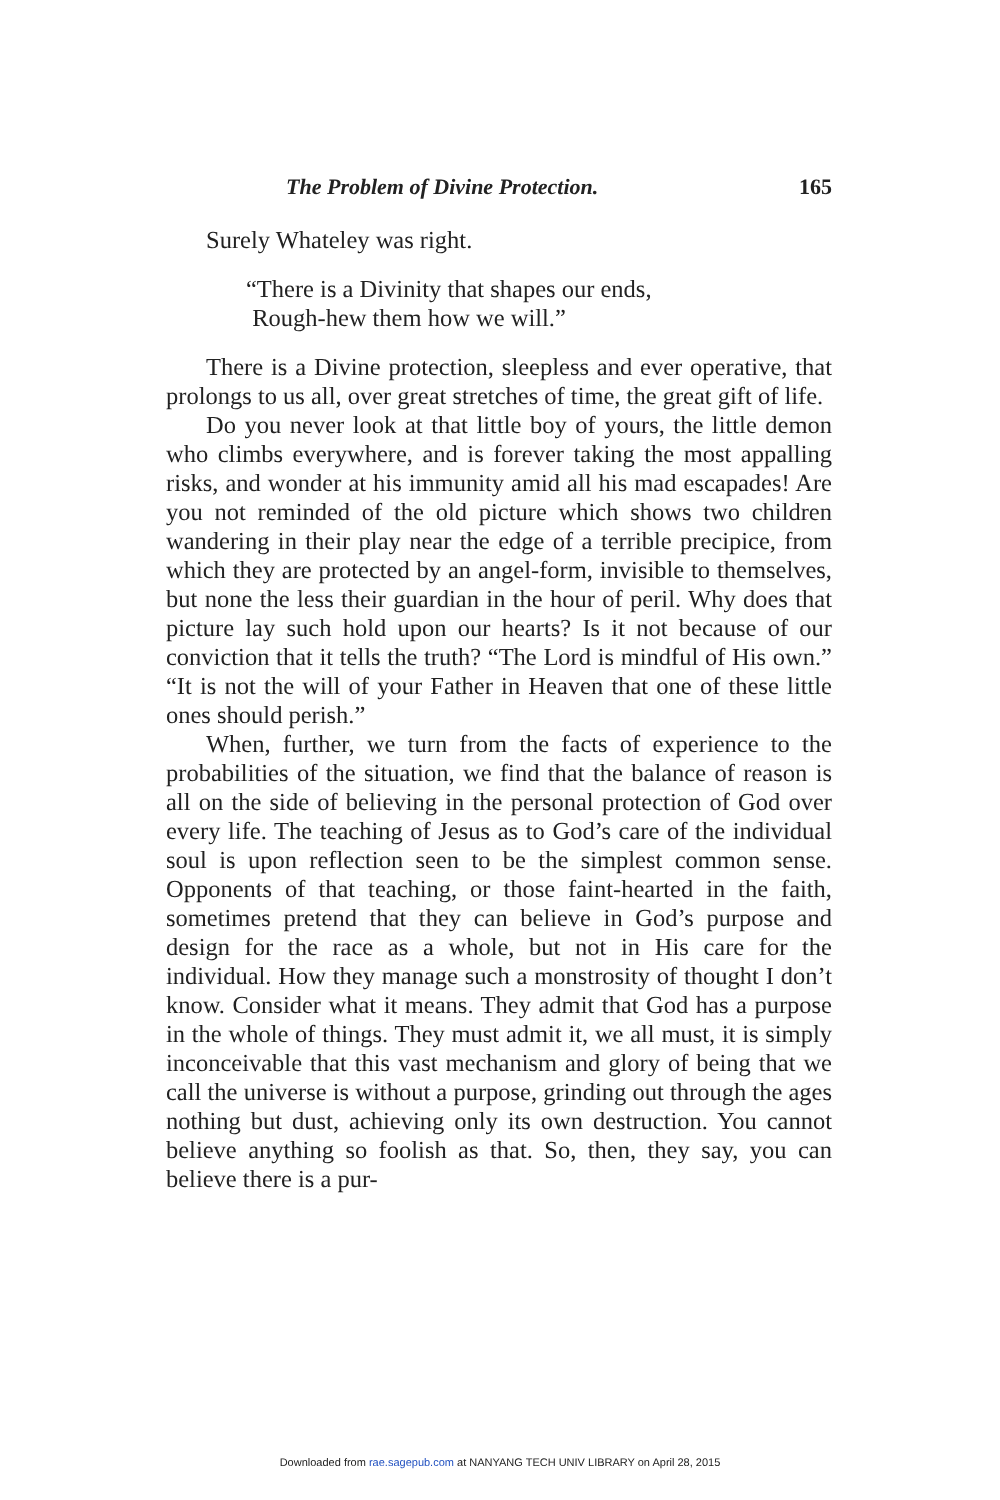The Problem of Divine Protection. 165
Surely Whateley was right.
“There is a Divinity that shapes our ends,
Rough-hew them how we will.”
There is a Divine protection, sleepless and ever operative, that prolongs to us all, over great stretches of time, the great gift of life.
Do you never look at that little boy of yours, the little demon who climbs everywhere, and is forever taking the most appalling risks, and wonder at his immunity amid all his mad escapades! Are you not reminded of the old picture which shows two children wandering in their play near the edge of a terrible precipice, from which they are protected by an angel-form, invisible to themselves, but none the less their guardian in the hour of peril. Why does that picture lay such hold upon our hearts? Is it not because of our conviction that it tells the truth? “The Lord is mindful of His own.” “It is not the will of your Father in Heaven that one of these little ones should perish.”
When, further, we turn from the facts of experience to the probabilities of the situation, we find that the balance of reason is all on the side of believing in the personal protection of God over every life. The teaching of Jesus as to God’s care of the individual soul is upon reflection seen to be the simplest common sense. Opponents of that teaching, or those faint-hearted in the faith, sometimes pretend that they can believe in God’s purpose and design for the race as a whole, but not in His care for the individual. How they manage such a monstrosity of thought I don’t know. Consider what it means. They admit that God has a purpose in the whole of things. They must admit it, we all must, it is simply inconceivable that this vast mechanism and glory of being that we call the universe is without a purpose, grinding out through the ages nothing but dust, achieving only its own destruction. You cannot believe anything so foolish as that. So, then, they say, you can believe there is a pur-
Downloaded from rae.sagepub.com at NANYANG TECH UNIV LIBRARY on April 28, 2015